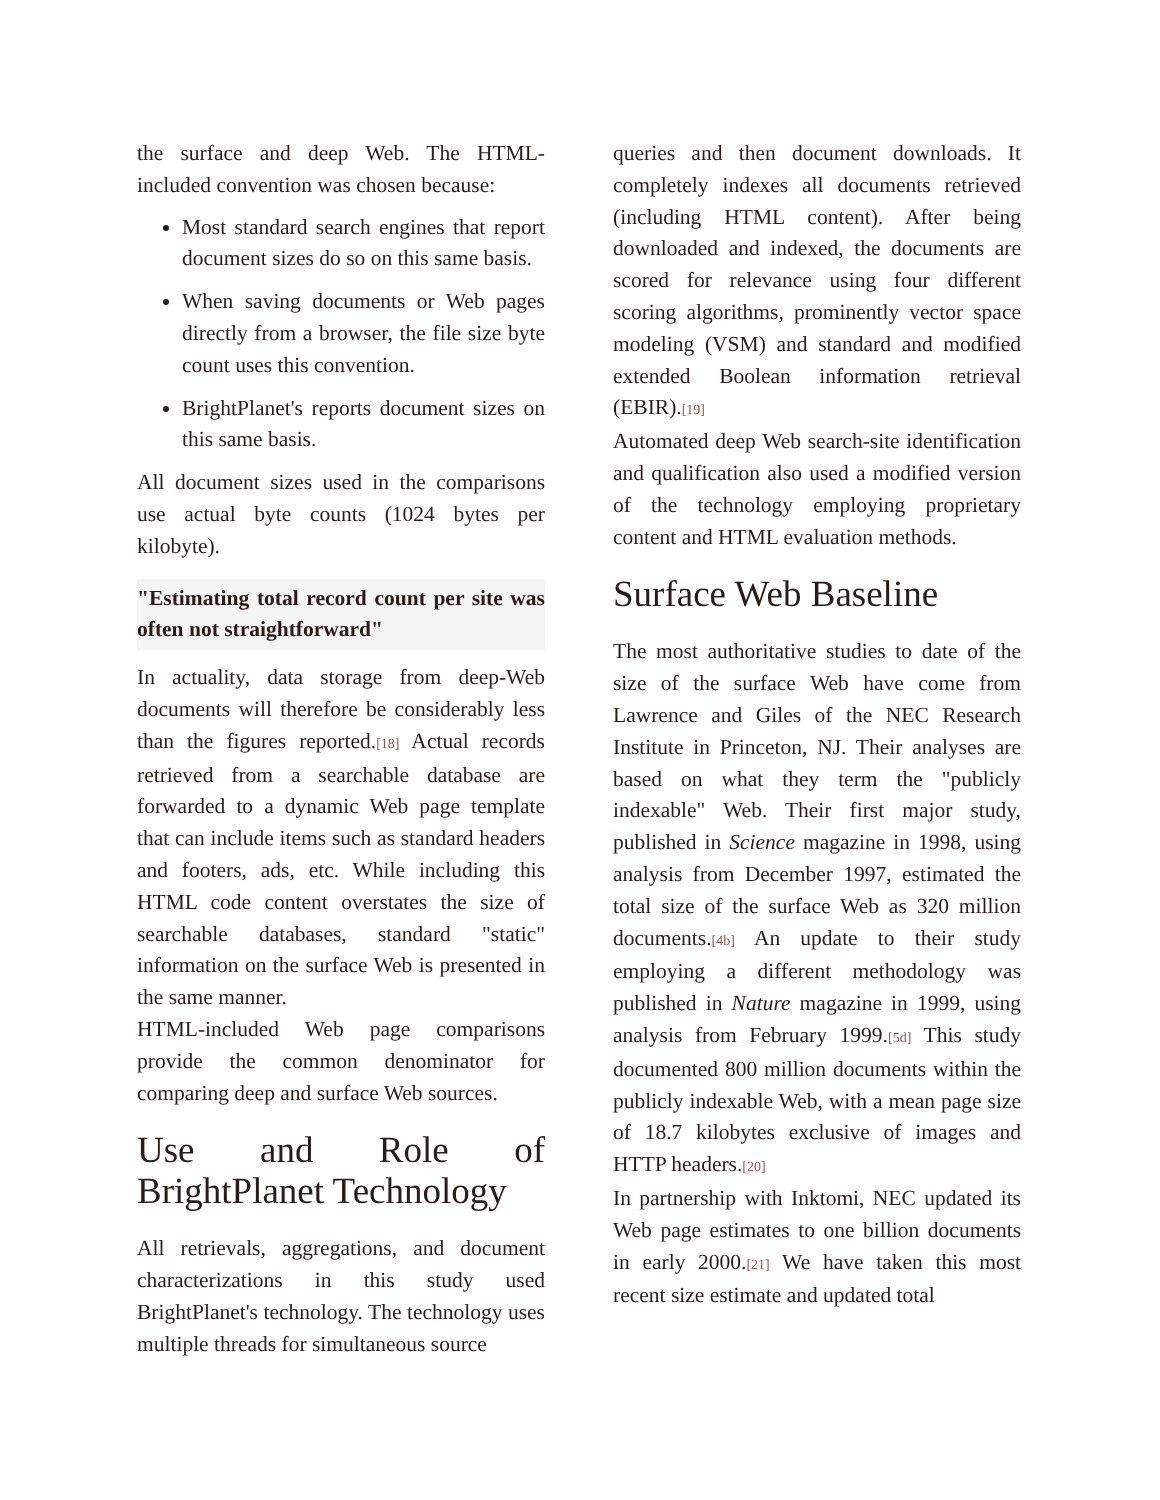the surface and deep Web. The HTML-included convention was chosen because:
Most standard search engines that report document sizes do so on this same basis.
When saving documents or Web pages directly from a browser, the file size byte count uses this convention.
BrightPlanet's reports document sizes on this same basis.
All document sizes used in the comparisons use actual byte counts (1024 bytes per kilobyte).
"Estimating total record count per site was often not straightforward"
In actuality, data storage from deep-Web documents will therefore be considerably less than the figures reported.[18] Actual records retrieved from a searchable database are forwarded to a dynamic Web page template that can include items such as standard headers and footers, ads, etc. While including this HTML code content overstates the size of searchable databases, standard "static" information on the surface Web is presented in the same manner.
HTML-included Web page comparisons provide the common denominator for comparing deep and surface Web sources.
Use and Role of BrightPlanet Technology
All retrievals, aggregations, and document characterizations in this study used BrightPlanet's technology. The technology uses multiple threads for simultaneous source
queries and then document downloads. It completely indexes all documents retrieved (including HTML content). After being downloaded and indexed, the documents are scored for relevance using four different scoring algorithms, prominently vector space modeling (VSM) and standard and modified extended Boolean information retrieval (EBIR).[19]
Automated deep Web search-site identification and qualification also used a modified version of the technology employing proprietary content and HTML evaluation methods.
Surface Web Baseline
The most authoritative studies to date of the size of the surface Web have come from Lawrence and Giles of the NEC Research Institute in Princeton, NJ. Their analyses are based on what they term the "publicly indexable" Web. Their first major study, published in Science magazine in 1998, using analysis from December 1997, estimated the total size of the surface Web as 320 million documents.[4b] An update to their study employing a different methodology was published in Nature magazine in 1999, using analysis from February 1999.[5d] This study documented 800 million documents within the publicly indexable Web, with a mean page size of 18.7 kilobytes exclusive of images and HTTP headers.[20]
In partnership with Inktomi, NEC updated its Web page estimates to one billion documents in early 2000.[21] We have taken this most recent size estimate and updated total